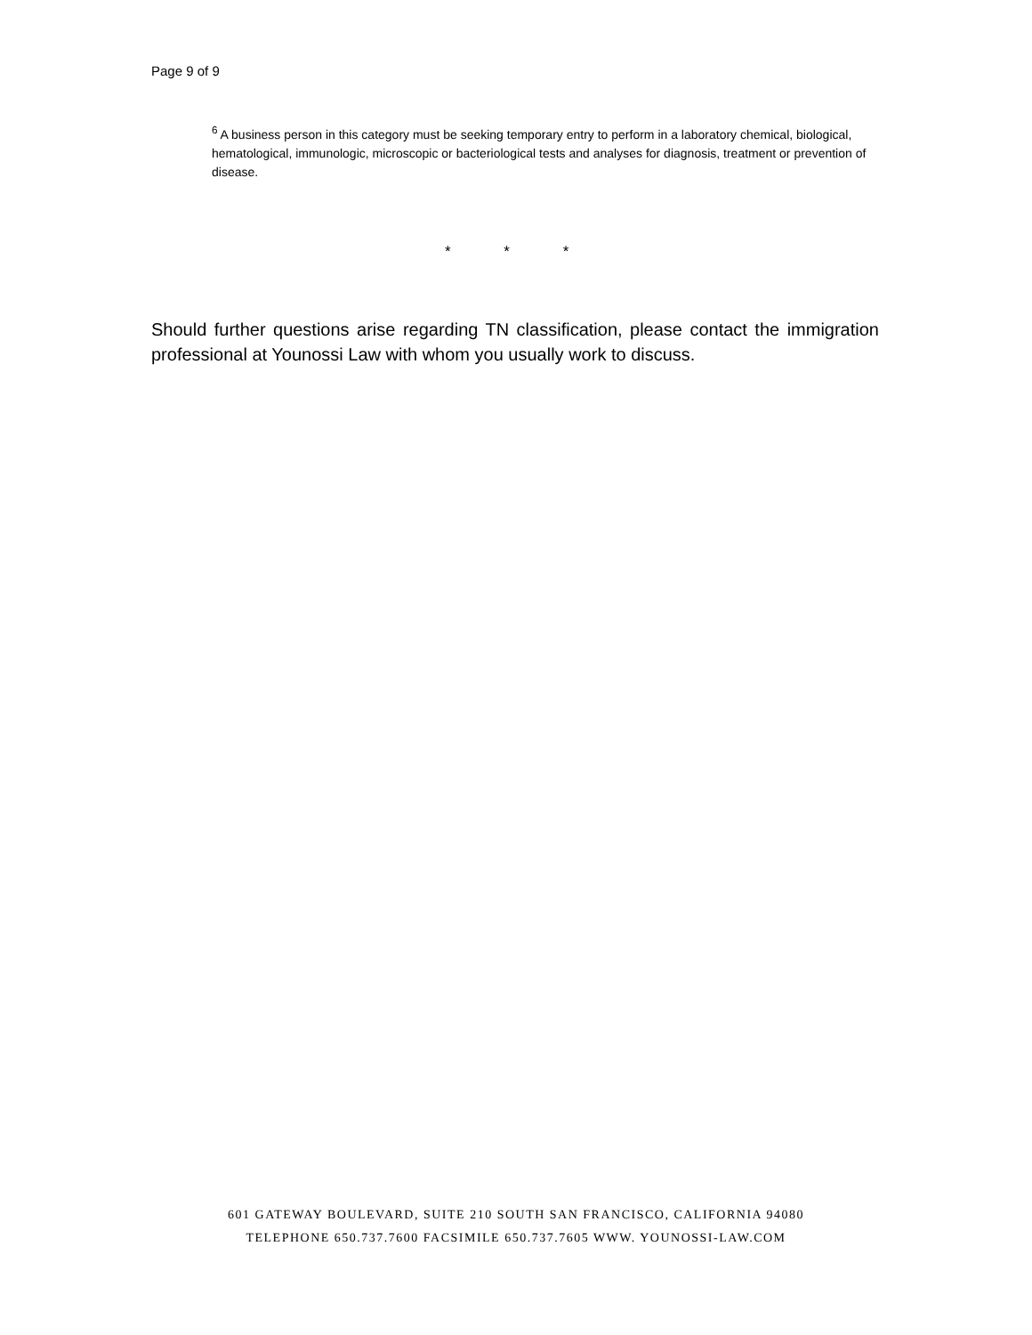Page 9 of 9
<sup>6</sup> A business person in this category must be seeking temporary entry to perform in a laboratory chemical, biological, hematological, immunologic, microscopic or bacteriological tests and analyses for diagnosis, treatment or prevention of disease.
* * *
Should further questions arise regarding TN classification, please contact the immigration professional at Younossi Law with whom you usually work to discuss.
601 GATEWAY BOULEVARD, SUITE 210 SOUTH SAN FRANCISCO, CALIFORNIA 94080
TELEPHONE 650.737.7600 FACSIMILE 650.737.7605 WWW. YOUNOSSI-LAW.COM